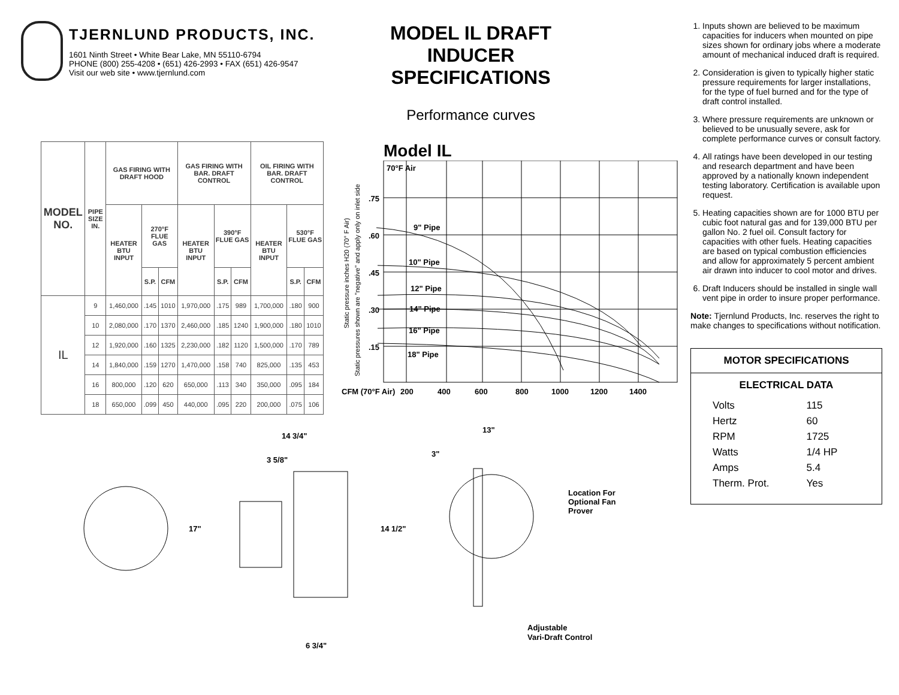TJERNLUND PRODUCTS, INC.
1601 Ninth Street • White Bear Lake, MN 55110-6794
PHONE (800) 255-4208 • (651) 426-2993 • FAX (651) 426-9547
Visit our web site • www.tjernlund.com
MODEL IL DRAFT INDUCER SPECIFICATIONS
Performance curves
| MODEL NO. | PIPE SIZE IN. | GAS FIRING WITH DRAFT HOOD | | | GAS FIRING WITH BAR. DRAFT CONTROL | | | OIL FIRING WITH BAR. DRAFT CONTROL | | |
| --- | --- | --- | --- | --- | --- | --- | --- | --- | --- | --- |
| | | HEATER BTU INPUT | 270°F FLUE GAS | | HEATER BTU INPUT | 390°F FLUE GAS | | HEATER BTU INPUT | 530°F FLUE GAS | |
| | | | S.P. | CFM | | S.P. | CFM | | S.P. | CFM |
| IL | 9 | 1,460,000 | .145 | 1010 | 1,970,000 | .175 | 989 | 1,700,000 | .180 | 900 |
| | 10 | 2,080,000 | .170 | 1370 | 2,460,000 | .185 | 1240 | 1,900,000 | .180 | 1010 |
| | 12 | 1,920,000 | .160 | 1325 | 2,230,000 | .182 | 1120 | 1,500,000 | .170 | 789 |
| | 14 | 1,840,000 | .159 | 1270 | 1,470,000 | .158 | 740 | 825,000 | .135 | 453 |
| | 16 | 800,000 | .120 | 620 | 650,000 | .113 | 340 | 350,000 | .095 | 184 |
| | 18 | 650,000 | .099 | 450 | 440,000 | .095 | 220 | 200,000 | .075 | 106 |
Model IL
70°F Air
9" Pipe
10" Pipe
12" Pipe
14" Pipe
16" Pipe
18" Pipe
.75
.60
.45
.30
.15
CFM (70°F Air)
200
400
600
800
1000
1200
1400
Static pressure inches H20 (70° F Air)
Static pressures shown are "negative" and apply only on inlet side
14 3/4"
3 5/8"
17"
14 1/2"
6 3/4"
13"
3"
Location For
Optional Fan
Prover
Adjustable
Vari-Draft Control
1. Inputs shown are believed to be maximum capacities for inducers when mounted on pipe sizes shown for ordinary jobs where a moderate amount of mechanical induced draft is required.
2. Consideration is given to typically higher static pressure requirements for larger installations, for the type of fuel burned and for the type of draft control installed.
3. Where pressure requirements are unknown or believed to be unusually severe, ask for complete performance curves or consult factory.
4. All ratings have been developed in our testing and research department and have been approved by a nationally known independent testing laboratory. Certification is available upon request.
5. Heating capacities shown are for 1000 BTU per cubic foot natural gas and for 139,000 BTU per gallon No. 2 fuel oil. Consult factory for capacities with other fuels. Heating capacities are based on typical combustion efficiencies and allow for approximately 5 percent ambient air drawn into inducer to cool motor and drives.
6. Draft Inducers should be installed in single wall vent pipe in order to insure proper performance.
Note: Tjernlund Products, Inc. reserves the right to make changes to specifications without notification.
MOTOR SPECIFICATIONS
ELECTRICAL DATA
| Volts | 115 |
| Hertz | 60 |
| RPM | 1725 |
| Watts | 1/4 HP |
| Amps | 5.4 |
| Therm. Prot. | Yes |